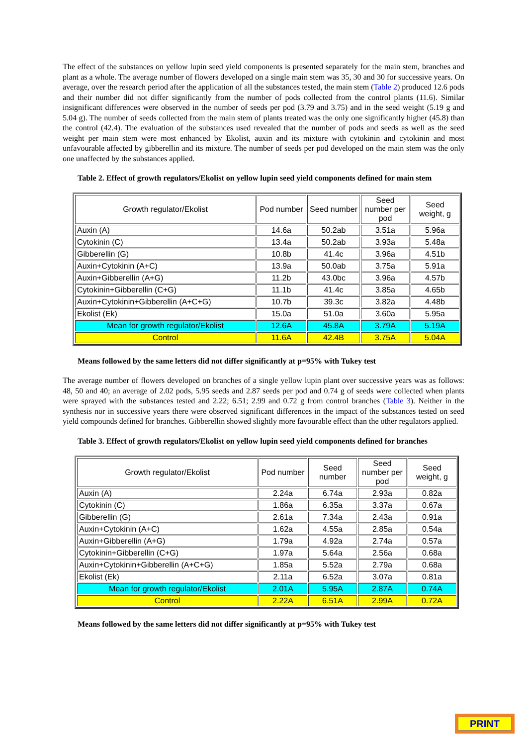The effect of the substances on yellow lupin seed yield components is presented separately for the main stem, branches and plant as a whole. The average number of flowers developed on a single main stem was 35, 30 and 30 for successive years. On average, over the research period after the application of all the substances tested, the main stem (Table 2) produced 12.6 pods and their number did not differ significantly from the number of pods collected from the control plants (11.6). Similar insignificant differences were observed in the number of seeds per pod (3.79 and 3.75) and in the seed weight (5.19 g and 5.04 g). The number of seeds collected from the main stem of plants treated was the only one significantly higher (45.8) than the control (42.4). The evaluation of the substances used revealed that the number of pods and seeds as well as the seed weight per main stem were most enhanced by Ekolist, auxin and its mixture with cytokinin and cytokinin and most unfavourable affected by gibberellin and its mixture. The number of seeds per pod developed on the main stem was the only one unaffected by the substances applied.
Table 2. Effect of growth regulators/Ekolist on yellow lupin seed yield components defined for main stem
| Growth regulator/Ekolist | Pod number | Seed number | Seed number per pod | Seed weight, g |
| --- | --- | --- | --- | --- |
| Auxin (A) | 14.6a | 50.2ab | 3.51a | 5.96a |
| Cytokinin (C) | 13.4a | 50.2ab | 3.93a | 5.48a |
| Gibberellin (G) | 10.8b | 41.4c | 3.96a | 4.51b |
| Auxin+Cytokinin (A+C) | 13.9a | 50.0ab | 3.75a | 5.91a |
| Auxin+Gibberellin (A+G) | 11.2b | 43.0bc | 3.96a | 4.57b |
| Cytokinin+Gibberellin (C+G) | 11.1b | 41.4c | 3.85a | 4.65b |
| Auxin+Cytokinin+Gibberellin (A+C+G) | 10.7b | 39.3c | 3.82a | 4.48b |
| Ekolist (Ek) | 15.0a | 51.0a | 3.60a | 5.95a |
| Mean for growth regulator/Ekolist | 12.6A | 45.8A | 3.79A | 5.19A |
| Control | 11.6A | 42.4B | 3.75A | 5.04A |
Means followed by the same letters did not differ significantly at p=95% with Tukey test
The average number of flowers developed on branches of a single yellow lupin plant over successive years was as follows: 48, 50 and 40; an average of 2.02 pods, 5.95 seeds and 2.87 seeds per pod and 0.74 g of seeds were collected when plants were sprayed with the substances tested and 2.22; 6.51; 2.99 and 0.72 g from control branches (Table 3). Neither in the synthesis nor in successive years there were observed significant differences in the impact of the substances tested on seed yield compounds defined for branches. Gibberellin showed slightly more favourable effect than the other regulators applied.
Table 3. Effect of growth regulators/Ekolist on yellow lupin seed yield components defined for branches
| Growth regulator/Ekolist | Pod number | Seed number | Seed number per pod | Seed weight, g |
| --- | --- | --- | --- | --- |
| Auxin (A) | 2.24a | 6.74a | 2.93a | 0.82a |
| Cytokinin (C) | 1.86a | 6.35a | 3.37a | 0.67a |
| Gibberellin (G) | 2.61a | 7.34a | 2.43a | 0.91a |
| Auxin+Cytokinin (A+C) | 1.62a | 4.55a | 2.85a | 0.54a |
| Auxin+Gibberellin (A+G) | 1.79a | 4.92a | 2.74a | 0.57a |
| Cytokinin+Gibberellin (C+G) | 1.97a | 5.64a | 2.56a | 0.68a |
| Auxin+Cytokinin+Gibberellin (A+C+G) | 1.85a | 5.52a | 2.79a | 0.68a |
| Ekolist (Ek) | 2.11a | 6.52a | 3.07a | 0.81a |
| Mean for growth regulator/Ekolist | 2.01A | 5.95A | 2.87A | 0.74A |
| Control | 2.22A | 6.51A | 2.99A | 0.72A |
Means followed by the same letters did not differ significantly at p=95% with Tukey test
PRINT